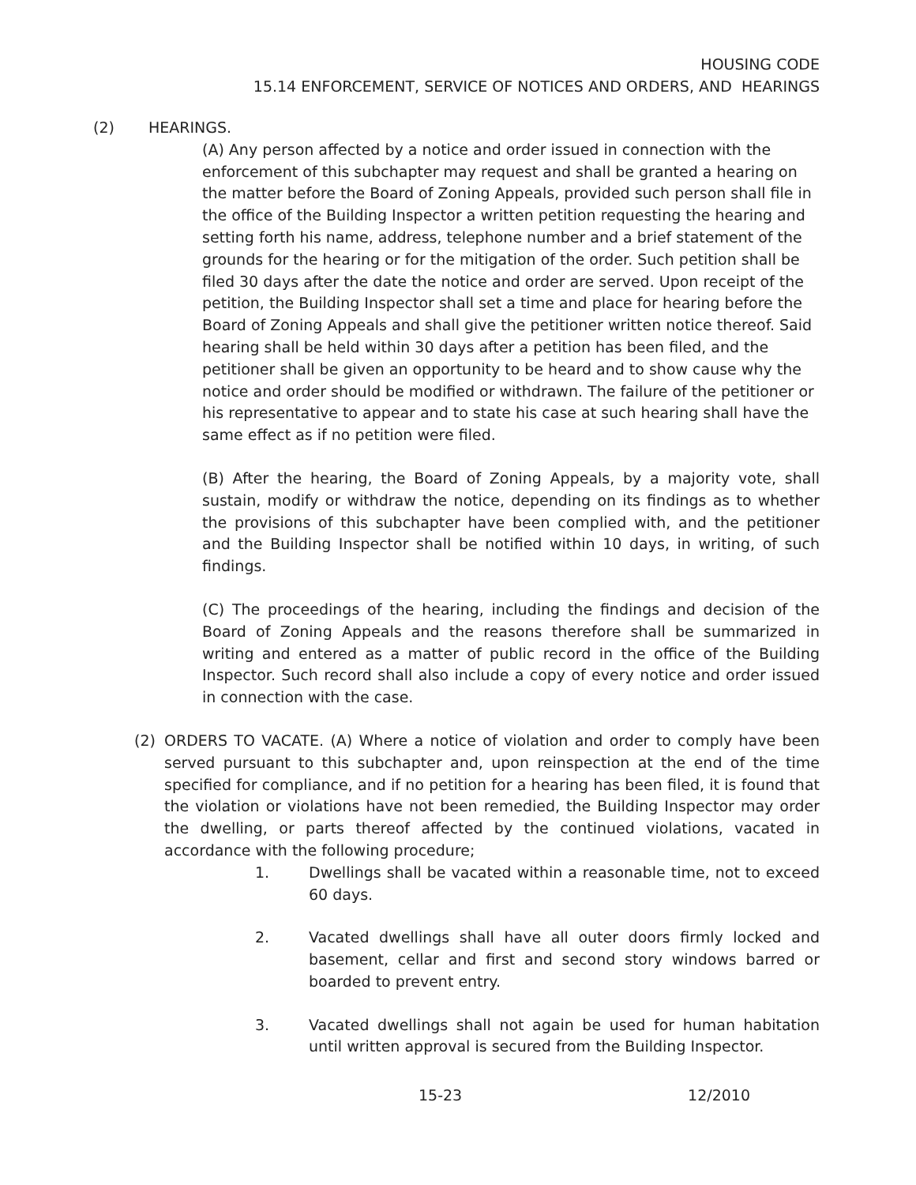HOUSING CODE
15.14 ENFORCEMENT, SERVICE OF NOTICES AND ORDERS, AND HEARINGS
(2) HEARINGS.
(A) Any person affected by a notice and order issued in connection with the enforcement of this subchapter may request and shall be granted a hearing on the matter before the Board of Zoning Appeals, provided such person shall file in the office of the Building Inspector a written petition requesting the hearing and setting forth his name, address, telephone number and a brief statement of the grounds for the hearing or for the mitigation of the order. Such petition shall be filed 30 days after the date the notice and order are served. Upon receipt of the petition, the Building Inspector shall set a time and place for hearing before the Board of Zoning Appeals and shall give the petitioner written notice thereof. Said hearing shall be held within 30 days after a petition has been filed, and the petitioner shall be given an opportunity to be heard and to show cause why the notice and order should be modified or withdrawn. The failure of the petitioner or his representative to appear and to state his case at such hearing shall have the same effect as if no petition were filed.
(B) After the hearing, the Board of Zoning Appeals, by a majority vote, shall sustain, modify or withdraw the notice, depending on its findings as to whether the provisions of this subchapter have been complied with, and the petitioner and the Building Inspector shall be notified within 10 days, in writing, of such findings.
(C) The proceedings of the hearing, including the findings and decision of the Board of Zoning Appeals and the reasons therefore shall be summarized in writing and entered as a matter of public record in the office of the Building Inspector. Such record shall also include a copy of every notice and order issued in connection with the case.
(2) ORDERS TO VACATE. (A) Where a notice of violation and order to comply have been served pursuant to this subchapter and, upon reinspection at the end of the time specified for compliance, and if no petition for a hearing has been filed, it is found that the violation or violations have not been remedied, the Building Inspector may order the dwelling, or parts thereof affected by the continued violations, vacated in accordance with the following procedure;
1. Dwellings shall be vacated within a reasonable time, not to exceed 60 days.
2. Vacated dwellings shall have all outer doors firmly locked and basement, cellar and first and second story windows barred or boarded to prevent entry.
3. Vacated dwellings shall not again be used for human habitation until written approval is secured from the Building Inspector.
15-23 12/2010